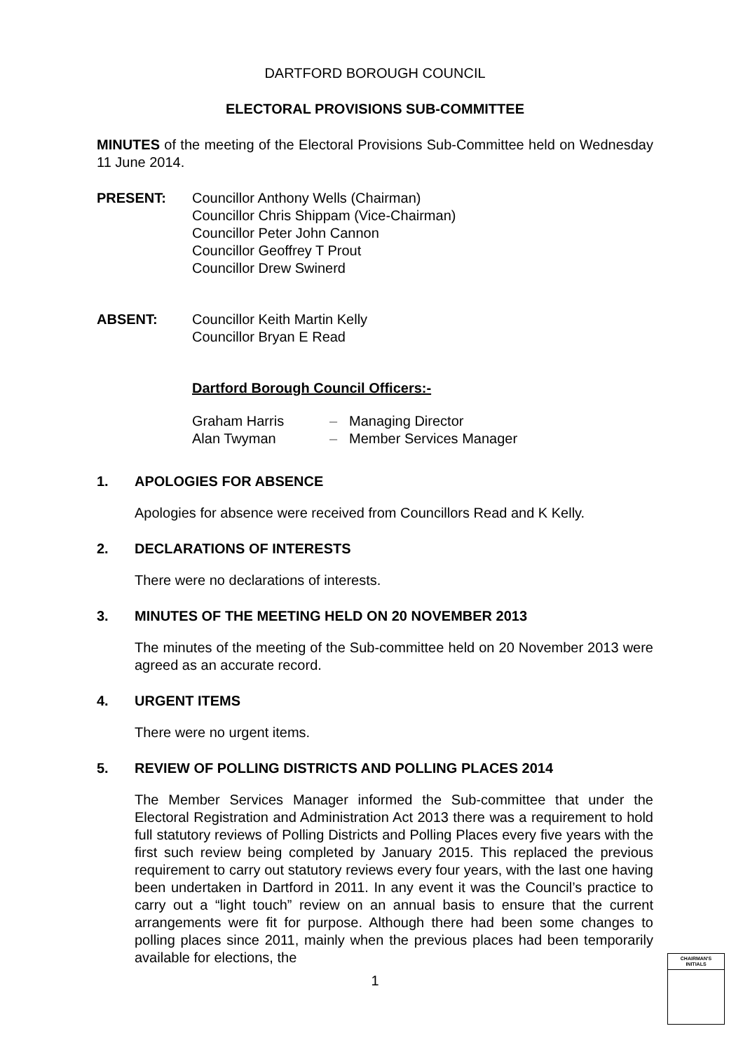DARTFORD BOROUGH COUNCIL
ELECTORAL PROVISIONS SUB-COMMITTEE
MINUTES of the meeting of the Electoral Provisions Sub-Committee held on Wednesday 11 June 2014.
PRESENT: Councillor Anthony Wells (Chairman)
Councillor Chris Shippam (Vice-Chairman)
Councillor Peter John Cannon
Councillor Geoffrey T Prout
Councillor Drew Swinerd
ABSENT: Councillor Keith Martin Kelly
Councillor Bryan E Read
Dartford Borough Council Officers:-
| Graham Harris | – | Managing Director |
| Alan Twyman | – | Member Services Manager |
1. APOLOGIES FOR ABSENCE
Apologies for absence were received from Councillors Read and K Kelly.
2. DECLARATIONS OF INTERESTS
There were no declarations of interests.
3. MINUTES OF THE MEETING HELD ON 20 NOVEMBER 2013
The minutes of the meeting of the Sub-committee held on 20 November 2013 were agreed as an accurate record.
4. URGENT ITEMS
There were no urgent items.
5. REVIEW OF POLLING DISTRICTS AND POLLING PLACES 2014
The Member Services Manager informed the Sub-committee that under the Electoral Registration and Administration Act 2013 there was a requirement to hold full statutory reviews of Polling Districts and Polling Places every five years with the first such review being completed by January 2015. This replaced the previous requirement to carry out statutory reviews every four years, with the last one having been undertaken in Dartford in 2011. In any event it was the Council’s practice to carry out a “light touch” review on an annual basis to ensure that the current arrangements were fit for purpose. Although there had been some changes to polling places since 2011, mainly when the previous places had been temporarily available for elections, the
1
CHAIRMAN'S
INITIALS